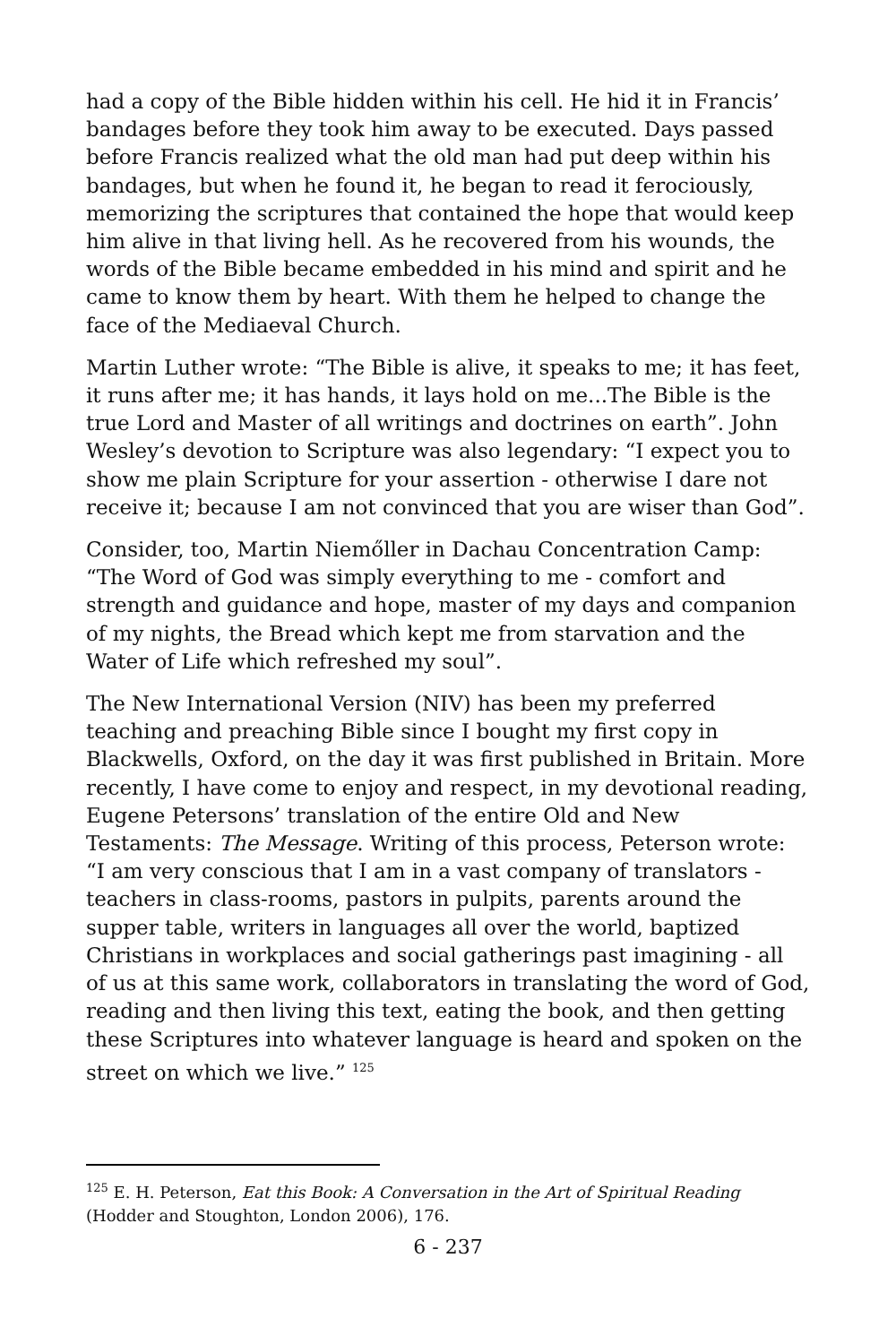had a copy of the Bible hidden within his cell. He hid it in Francis’ bandages before they took him away to be executed. Days passed before Francis realized what the old man had put deep within his bandages, but when he found it, he began to read it ferociously, memorizing the scriptures that contained the hope that would keep him alive in that living hell. As he recovered from his wounds, the words of the Bible became embedded in his mind and spirit and he came to know them by heart. With them he helped to change the face of the Mediaeval Church.
Martin Luther wrote: “The Bible is alive, it speaks to me; it has feet, it runs after me; it has hands, it lays hold on me...The Bible is the true Lord and Master of all writings and doctrines on earth”. John Wesley’s devotion to Scripture was also legendary: “I expect you to show me plain Scripture for your assertion - otherwise I dare not receive it; because I am not convinced that you are wiser than God”.
Consider, too, Martin Niemőller in Dachau Concentration Camp: “The Word of God was simply everything to me - comfort and strength and guidance and hope, master of my days and companion of my nights, the Bread which kept me from starvation and the Water of Life which refreshed my soul”.
The New International Version (NIV) has been my preferred teaching and preaching Bible since I bought my first copy in Blackwells, Oxford, on the day it was first published in Britain. More recently, I have come to enjoy and respect, in my devotional reading, Eugene Petersons’ translation of the entire Old and New Testaments: The Message. Writing of this process, Peterson wrote: “I am very conscious that I am in a vast company of translators - teachers in class-rooms, pastors in pulpits, parents around the supper table, writers in languages all over the world, baptized Christians in workplaces and social gatherings past imagining - all of us at this same work, collaborators in translating the word of God, reading and then living this text, eating the book, and then getting these Scriptures into whatever language is heard and spoken on the street on which we live.” <sup>125</sup>
<sup>125</sup> E. H. Peterson, Eat this Book: A Conversation in the Art of Spiritual Reading (Hodder and Stoughton, London 2006), 176.
6 - 237